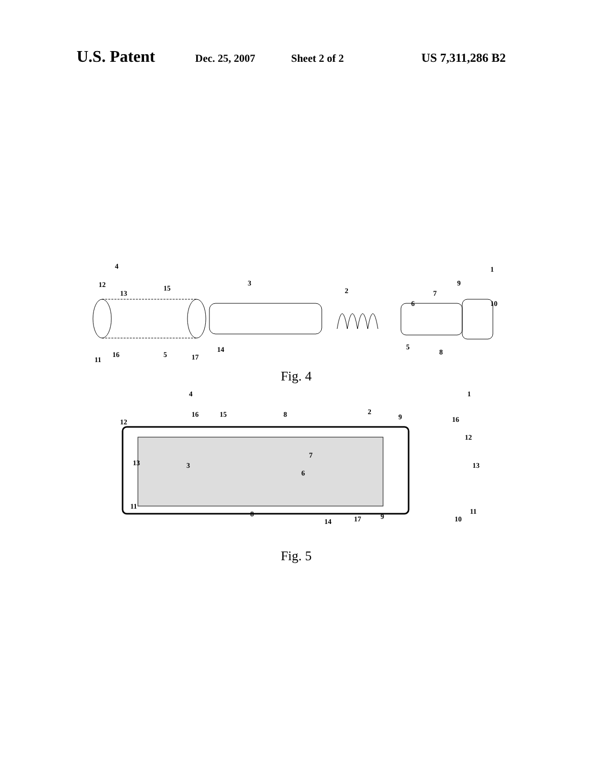U.S. Patent Dec. 25, 2007 Sheet 2 of 2 US 7,311,286 B2
4
15
12
13
3
2
6
7
9
1
10
11
16
5
17
14
5
8
Fig. 4
16
12
13
11
4
15
8
2
9
1
16
12
13
11
8
14
17
9
10
3
7
6
Fig. 5